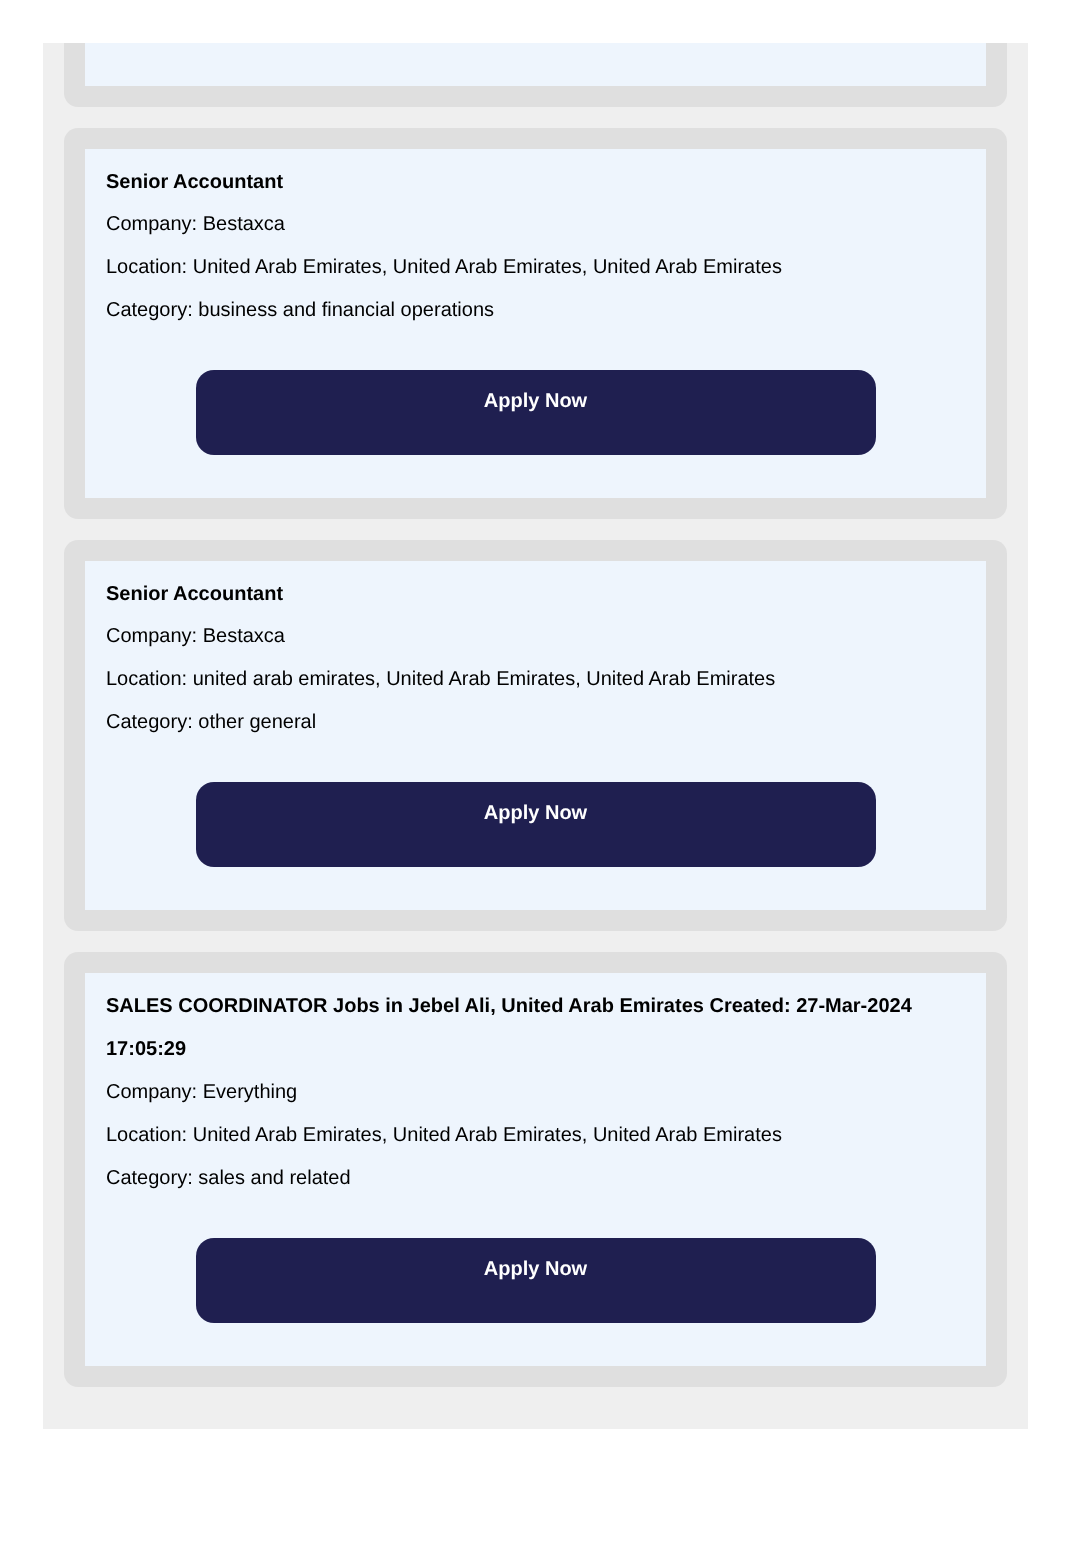Senior Accountant
Company: Bestaxca
Location: United Arab Emirates, United Arab Emirates, United Arab Emirates
Category: business and financial operations
Apply Now
Senior Accountant
Company: Bestaxca
Location: united arab emirates, United Arab Emirates, United Arab Emirates
Category: other general
Apply Now
SALES COORDINATOR Jobs in Jebel Ali, United Arab Emirates Created: 27-Mar-2024 17:05:29
Company: Everything
Location: United Arab Emirates, United Arab Emirates, United Arab Emirates
Category: sales and related
Apply Now